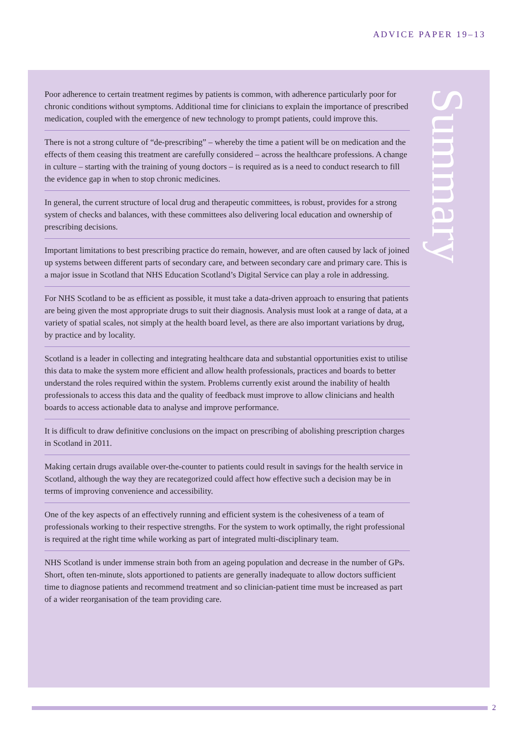ADVICE PAPER 19–13
Poor adherence to certain treatment regimes by patients is common, with adherence particularly poor for chronic conditions without symptoms. Additional time for clinicians to explain the importance of prescribed medication, coupled with the emergence of new technology to prompt patients, could improve this.
There is not a strong culture of “de-prescribing” – whereby the time a patient will be on medication and the effects of them ceasing this treatment are carefully considered – across the healthcare professions. A change in culture – starting with the training of young doctors – is required as is a need to conduct research to fill the evidence gap in when to stop chronic medicines.
In general, the current structure of local drug and therapeutic committees, is robust, provides for a strong system of checks and balances, with these committees also delivering local education and ownership of prescribing decisions.
Important limitations to best prescribing practice do remain, however, and are often caused by lack of joined up systems between different parts of secondary care, and between secondary care and primary care. This is a major issue in Scotland that NHS Education Scotland’s Digital Service can play a role in addressing.
For NHS Scotland to be as efficient as possible, it must take a data-driven approach to ensuring that patients are being given the most appropriate drugs to suit their diagnosis. Analysis must look at a range of data, at a variety of spatial scales, not simply at the health board level, as there are also important variations by drug, by practice and by locality.
Scotland is a leader in collecting and integrating healthcare data and substantial opportunities exist to utilise this data to make the system more efficient and allow health professionals, practices and boards to better understand the roles required within the system. Problems currently exist around the inability of health professionals to access this data and the quality of feedback must improve to allow clinicians and health boards to access actionable data to analyse and improve performance.
It is difficult to draw definitive conclusions on the impact on prescribing of abolishing prescription charges in Scotland in 2011.
Making certain drugs available over-the-counter to patients could result in savings for the health service in Scotland, although the way they are recategorized could affect how effective such a decision may be in terms of improving convenience and accessibility.
One of the key aspects of an effectively running and efficient system is the cohesiveness of a team of professionals working to their respective strengths. For the system to work optimally, the right professional is required at the right time while working as part of integrated multi-disciplinary team.
NHS Scotland is under immense strain both from an ageing population and decrease in the number of GPs. Short, often ten-minute, slots apportioned to patients are generally inadequate to allow doctors sufficient time to diagnose patients and recommend treatment and so clinician-patient time must be increased as part of a wider reorganisation of the team providing care.
Summary
2